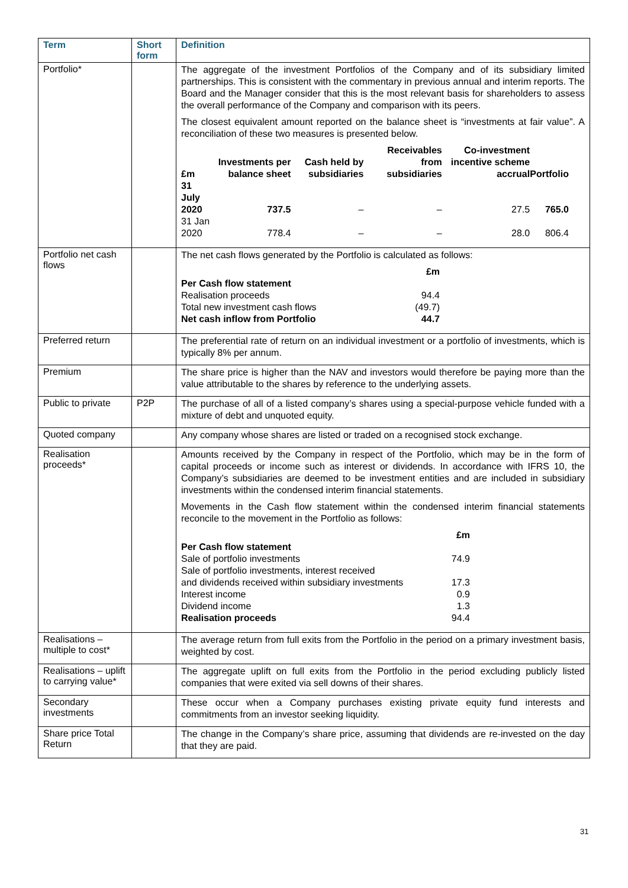| Term | Short form | Definition |
| --- | --- | --- |
| Portfolio* | | The aggregate of the investment Portfolios of the Company and of its subsidiary limited partnerships. This is consistent with the commentary in previous annual and interim reports. The Board and the Manager consider that this is the most relevant basis for shareholders to assess the overall performance of the Company and comparison with its peers. The closest equivalent amount reported on the balance sheet is “investments at fair value”. A reconciliation of these two measures is presented below. / £m / Investments per balance sheet / Cash held by subsidiaries / Receivables from subsidiaries / Co-investment incentive scheme accrual / Portfolio / / 31 July 2020 / 737.5 / – / – / 27.5 / 765.0 / / 31 Jan 2020 / 778.4 / – / – / 28.0 / 806.4 / |
| Portfolio net cash flows | | The net cash flows generated by the Portfolio is calculated as follows: / / £m / / Per Cash flow statement / / / Realisation proceeds / 94.4 / / Total new investment cash flows / (49.7) / / Net cash inflow from Portfolio / 44.7 / |
| Preferred return | | The preferential rate of return on an individual investment or a portfolio of investments, which is typically 8% per annum. |
| Premium | | The share price is higher than the NAV and investors would therefore be paying more than the value attributable to the shares by reference to the underlying assets. |
| Public to private | P2P | The purchase of all of a listed company’s shares using a special-purpose vehicle funded with a mixture of debt and unquoted equity. |
| Quoted company | | Any company whose shares are listed or traded on a recognised stock exchange. |
| Realisation proceeds* | | Amounts received by the Company in respect of the Portfolio, which may be in the form of capital proceeds or income such as interest or dividends. In accordance with IFRS 10, the Company’s subsidiaries are deemed to be investment entities and are included in subsidiary investments within the condensed interim financial statements. Movements in the Cash flow statement within the condensed interim financial statements reconcile to the movement in the Portfolio as follows: / / £m / / Per Cash flow statement / / / Sale of portfolio investments / 74.9 / / Sale of portfolio investments, interest received and dividends received within subsidiary investments / 17.3 / / Interest income / 0.9 / / Dividend income / 1.3 / / Realisation proceeds / 94.4 / |
| Realisations – multiple to cost* | | The average return from full exits from the Portfolio in the period on a primary investment basis, weighted by cost. |
| Realisations – uplift to carrying value* | | The aggregate uplift on full exits from the Portfolio in the period excluding publicly listed companies that were exited via sell downs of their shares. |
| Secondary investments | | These occur when a Company purchases existing private equity fund interests and commitments from an investor seeking liquidity. |
| Share price Total Return | | The change in the Company’s share price, assuming that dividends are re-invested on the day that they are paid. |
31